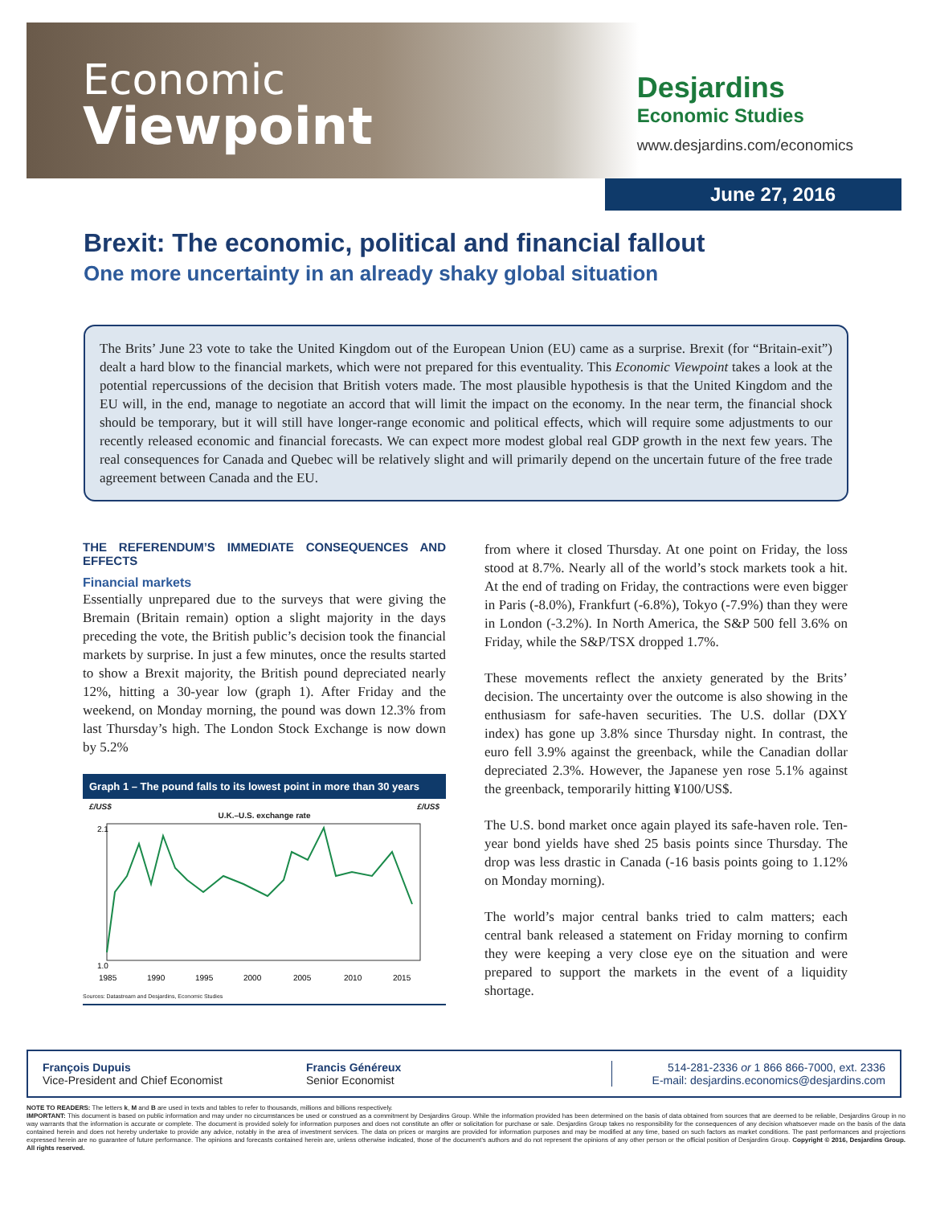Economic
Viewpoint
Desjardins
Economic Studies
www.desjardins.com/economics
June 27, 2016
Brexit: The economic, political and financial fallout
One more uncertainty in an already shaky global situation
The Brits’ June 23 vote to take the United Kingdom out of the European Union (EU) came as a surprise. Brexit (for “Britain-exit”) dealt a hard blow to the financial markets, which were not prepared for this eventuality. This Economic Viewpoint takes a look at the potential repercussions of the decision that British voters made. The most plausible hypothesis is that the United Kingdom and the EU will, in the end, manage to negotiate an accord that will limit the impact on the economy. In the near term, the financial shock should be temporary, but it will still have longer-range economic and political effects, which will require some adjustments to our recently released economic and financial forecasts. We can expect more modest global real GDP growth in the next few years. The real consequences for Canada and Quebec will be relatively slight and will primarily depend on the uncertain future of the free trade agreement between Canada and the EU.
THE REFERENDUM’S IMMEDIATE CONSEQUENCES AND EFFECTS
Financial markets
Essentially unprepared due to the surveys that were giving the Bremain (Britain remain) option a slight majority in the days preceding the vote, the British public’s decision took the financial markets by surprise. In just a few minutes, once the results started to show a Brexit majority, the British pound depreciated nearly 12%, hitting a 30-year low (graph 1). After Friday and the weekend, on Monday morning, the pound was down 12.3% from last Thursday’s high. The London Stock Exchange is now down by 5.2%
Graph 1 – The pound falls to its lowest point in more than 30 years
£/US$ £/US$
U.K.–U.S. exchange rate
2.1
1.0
1985
1990
1995
2000
2005
2010
2015
Sources: Datastream and Desjardins, Economic Studies
from where it closed Thursday. At one point on Friday, the loss stood at 8.7%. Nearly all of the world’s stock markets took a hit. At the end of trading on Friday, the contractions were even bigger in Paris (-8.0%), Frankfurt (-6.8%), Tokyo (-7.9%) than they were in London (-3.2%). In North America, the S&P 500 fell 3.6% on Friday, while the S&P/TSX dropped 1.7%.
These movements reflect the anxiety generated by the Brits’ decision. The uncertainty over the outcome is also showing in the enthusiasm for safe-haven securities. The U.S. dollar (DXY index) has gone up 3.8% since Thursday night. In contrast, the euro fell 3.9% against the greenback, while the Canadian dollar depreciated 2.3%. However, the Japanese yen rose 5.1% against the greenback, temporarily hitting ¥100/US$.
The U.S. bond market once again played its safe-haven role. Ten-year bond yields have shed 25 basis points since Thursday. The drop was less drastic in Canada (-16 basis points going to 1.12% on Monday morning).
The world’s major central banks tried to calm matters; each central bank released a statement on Friday morning to confirm they were keeping a very close eye on the situation and were prepared to support the markets in the event of a liquidity shortage.
François Dupuis
Vice-President and Chief Economist
Francis Généreux
Senior Economist
514-281-2336 or 1 866 866-7000, ext. 2336
E-mail: desjardins.economics@desjardins.com
NOTE TO READERS: The letters k, M and B are used in texts and tables to refer to thousands, millions and billions respectively.
IMPORTANT: This document is based on public information and may under no circumstances be used or construed as a commitment by Desjardins Group. While the information provided has been determined on the basis of data obtained from sources that are deemed to be reliable, Desjardins Group in no way warrants that the information is accurate or complete. The document is provided solely for information purposes and does not constitute an offer or solicitation for purchase or sale. Desjardins Group takes no responsibility for the consequences of any decision whatsoever made on the basis of the data contained herein and does not hereby undertake to provide any advice, notably in the area of investment services. The data on prices or margins are provided for information purposes and may be modified at any time, based on such factors as market conditions. The past performances and projections expressed herein are no guarantee of future performance. The opinions and forecasts contained herein are, unless otherwise indicated, those of the document’s authors and do not represent the opinions of any other person or the official position of Desjardins Group. Copyright © 2016, Desjardins Group. All rights reserved.